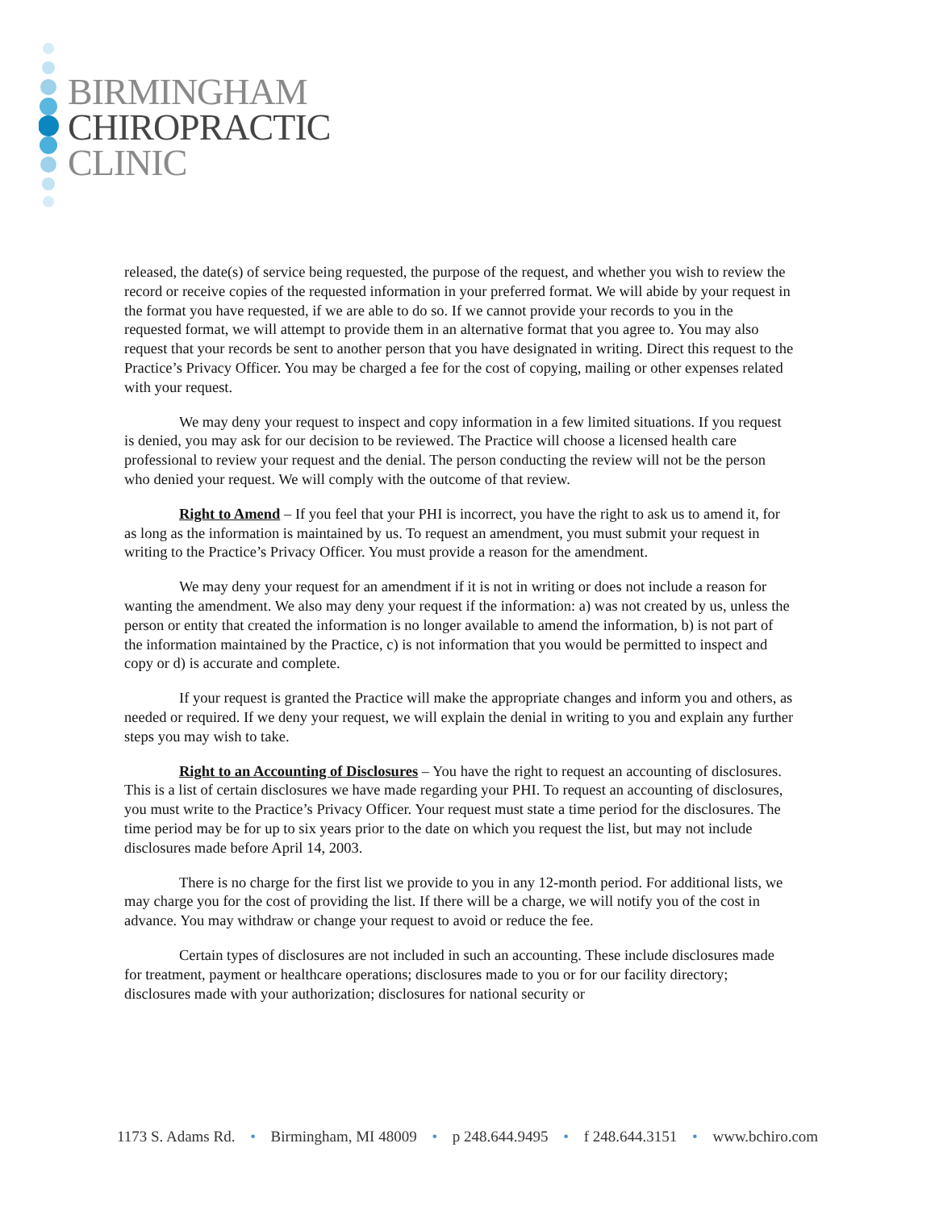BIRMINGHAM
CHIROPRACTIC
CLINIC
released, the date(s) of service being requested, the purpose of the request, and whether you wish to review the record or receive copies of the requested information in your preferred format. We will abide by your request in the format you have requested, if we are able to do so. If we cannot provide your records to you in the requested format, we will attempt to provide them in an alternative format that you agree to. You may also request that your records be sent to another person that you have designated in writing. Direct this request to the Practice’s Privacy Officer. You may be charged a fee for the cost of copying, mailing or other expenses related with your request.
We may deny your request to inspect and copy information in a few limited situations. If you request is denied, you may ask for our decision to be reviewed. The Practice will choose a licensed health care professional to review your request and the denial. The person conducting the review will not be the person who denied your request. We will comply with the outcome of that review.
Right to Amend – If you feel that your PHI is incorrect, you have the right to ask us to amend it, for as long as the information is maintained by us. To request an amendment, you must submit your request in writing to the Practice’s Privacy Officer. You must provide a reason for the amendment.
We may deny your request for an amendment if it is not in writing or does not include a reason for wanting the amendment. We also may deny your request if the information: a) was not created by us, unless the person or entity that created the information is no longer available to amend the information, b) is not part of the information maintained by the Practice, c) is not information that you would be permitted to inspect and copy or d) is accurate and complete.
If your request is granted the Practice will make the appropriate changes and inform you and others, as needed or required. If we deny your request, we will explain the denial in writing to you and explain any further steps you may wish to take.
Right to an Accounting of Disclosures – You have the right to request an accounting of disclosures. This is a list of certain disclosures we have made regarding your PHI. To request an accounting of disclosures, you must write to the Practice’s Privacy Officer. Your request must state a time period for the disclosures. The time period may be for up to six years prior to the date on which you request the list, but may not include disclosures made before April 14, 2003.
There is no charge for the first list we provide to you in any 12-month period. For additional lists, we may charge you for the cost of providing the list. If there will be a charge, we will notify you of the cost in advance. You may withdraw or change your request to avoid or reduce the fee.
Certain types of disclosures are not included in such an accounting. These include disclosures made for treatment, payment or healthcare operations; disclosures made to you or for our facility directory; disclosures made with your authorization; disclosures for national security or
1173 S. Adams Rd. • Birmingham, MI 48009 • p 248.644.9495 • f 248.644.3151 • www.bchiro.com